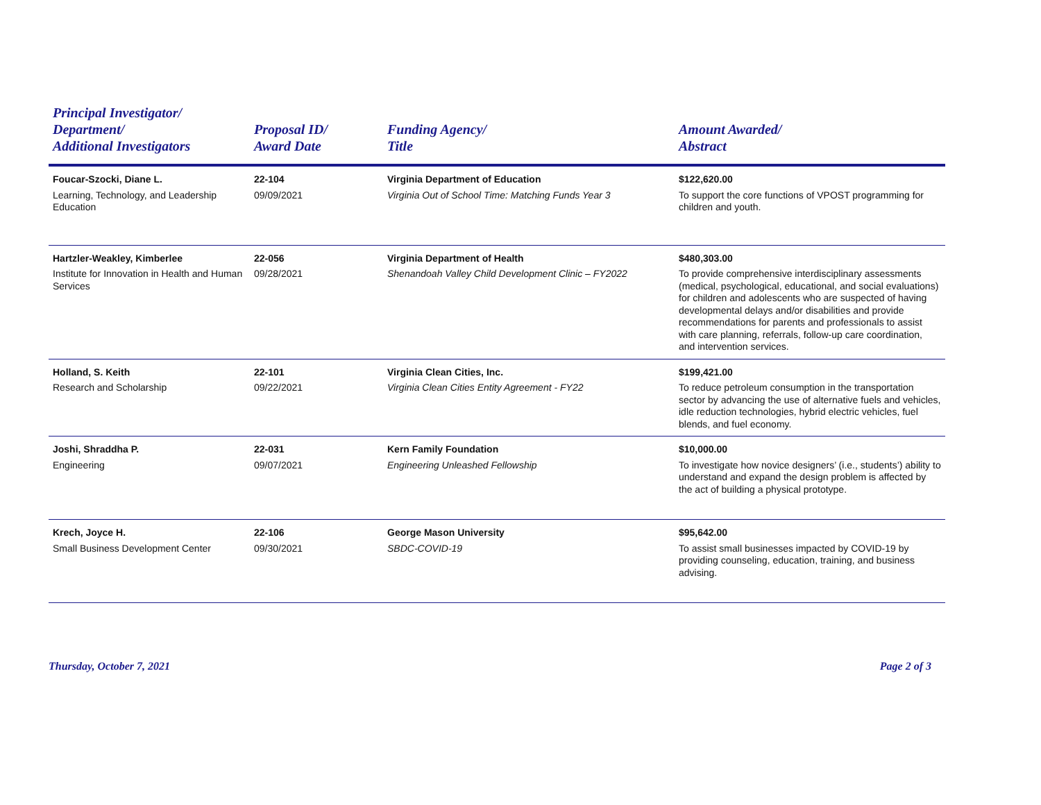| Principal Investigator/ Department/ Additional Investigators | Proposal ID/ Award Date | Funding Agency/ Title | Amount Awarded/ Abstract |
| --- | --- | --- | --- |
| Foucar-Szocki, Diane L. Learning, Technology, and Leadership Education | 22-104 09/09/2021 | Virginia Department of Education Virginia Out of School Time: Matching Funds Year 3 | $122,620.00 To support the core functions of VPOST programming for children and youth. |
| Hartzler-Weakley, Kimberlee Institute for Innovation in Health and Human Services | 22-056 09/28/2021 | Virginia Department of Health Shenandoah Valley Child Development Clinic – FY2022 | $480,303.00 To provide comprehensive interdisciplinary assessments (medical, psychological, educational, and social evaluations) for children and adolescents who are suspected of having developmental delays and/or disabilities and provide recommendations for parents and professionals to assist with care planning, referrals, follow-up care coordination, and intervention services. |
| Holland, S. Keith Research and Scholarship | 22-101 09/22/2021 | Virginia Clean Cities, Inc. Virginia Clean Cities Entity Agreement - FY22 | $199,421.00 To reduce petroleum consumption in the transportation sector by advancing the use of alternative fuels and vehicles, idle reduction technologies, hybrid electric vehicles, fuel blends, and fuel economy. |
| Joshi, Shraddha P. Engineering | 22-031 09/07/2021 | Kern Family Foundation Engineering Unleashed Fellowship | $10,000.00 To investigate how novice designers’ (i.e., students’) ability to understand and expand the design problem is affected by the act of building a physical prototype. |
| Krech, Joyce H. Small Business Development Center | 22-106 09/30/2021 | George Mason University SBDC-COVID-19 | $95,642.00 To assist small businesses impacted by COVID-19 by providing counseling, education, training, and business advising. |
Thursday, October 7, 2021 Page 2 of 3